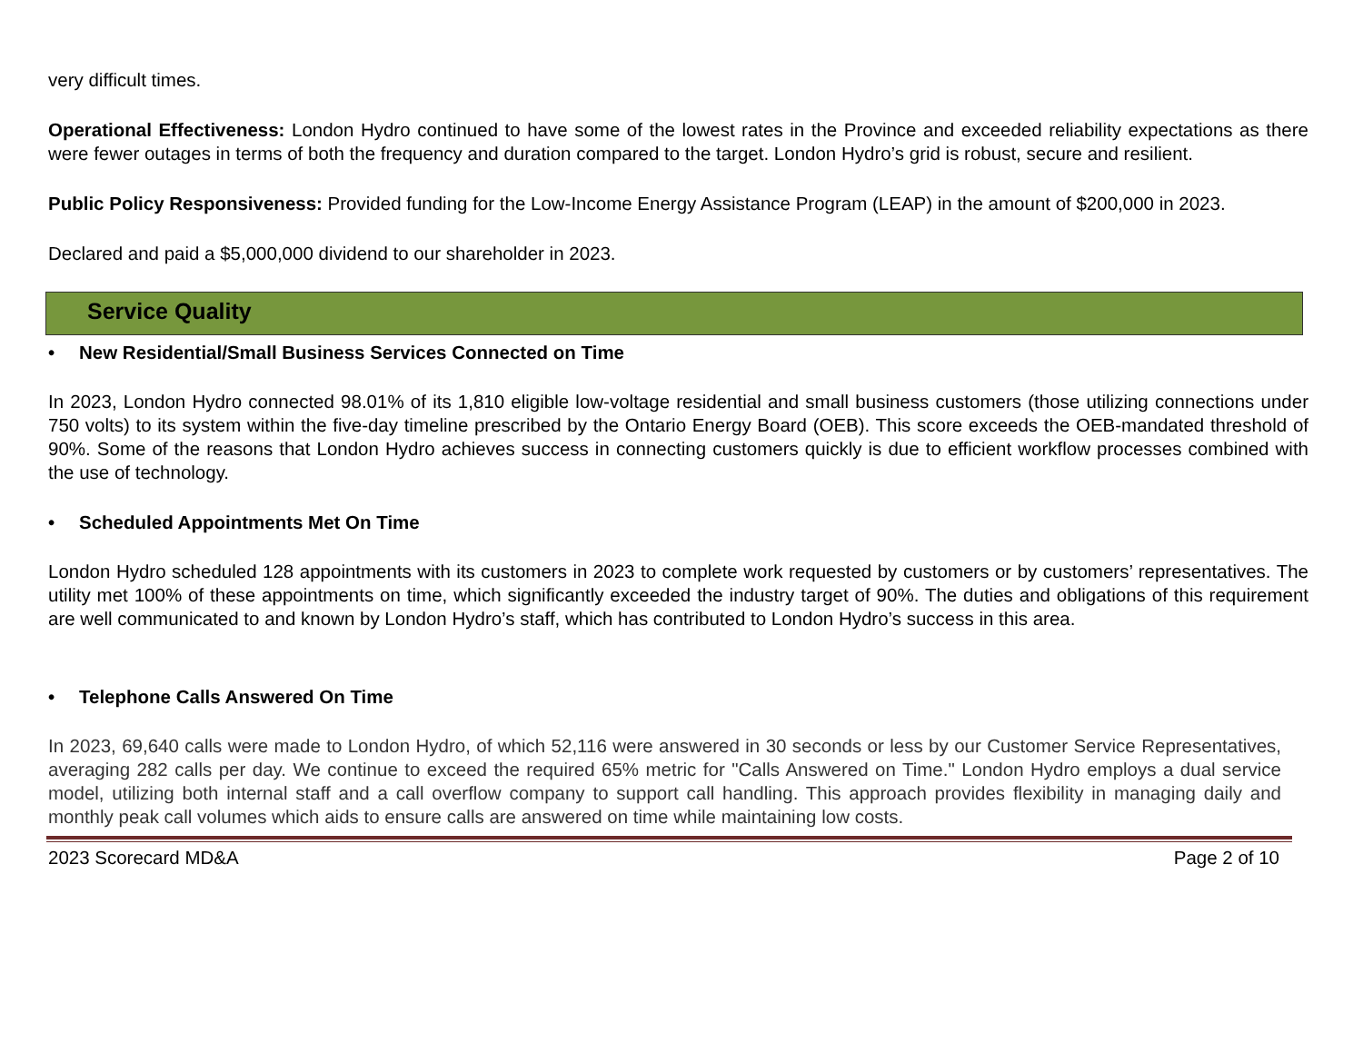very difficult times.
Operational Effectiveness: London Hydro continued to have some of the lowest rates in the Province and exceeded reliability expectations as there were fewer outages in terms of both the frequency and duration compared to the target. London Hydro’s grid is robust, secure and resilient.
Public Policy Responsiveness: Provided funding for the Low-Income Energy Assistance Program (LEAP) in the amount of $200,000 in 2023.
Declared and paid a $5,000,000 dividend to our shareholder in 2023.
Service Quality
• New Residential/Small Business Services Connected on Time
In 2023, London Hydro connected 98.01% of its 1,810 eligible low-voltage residential and small business customers (those utilizing connections under 750 volts) to its system within the five-day timeline prescribed by the Ontario Energy Board (OEB). This score exceeds the OEB-mandated threshold of 90%. Some of the reasons that London Hydro achieves success in connecting customers quickly is due to efficient workflow processes combined with the use of technology.
• Scheduled Appointments Met On Time
London Hydro scheduled 128 appointments with its customers in 2023 to complete work requested by customers or by customers’ representatives. The utility met 100% of these appointments on time, which significantly exceeded the industry target of 90%. The duties and obligations of this requirement are well communicated to and known by London Hydro’s staff, which has contributed to London Hydro’s success in this area.
• Telephone Calls Answered On Time
In 2023, 69,640 calls were made to London Hydro, of which 52,116 were answered in 30 seconds or less by our Customer Service Representatives, averaging 282 calls per day. We continue to exceed the required 65% metric for "Calls Answered on Time." London Hydro employs a dual service model, utilizing both internal staff and a call overflow company to support call handling. This approach provides flexibility in managing daily and monthly peak call volumes which aids to ensure calls are answered on time while maintaining low costs.
2023 Scorecard MD&A Page 2 of 10